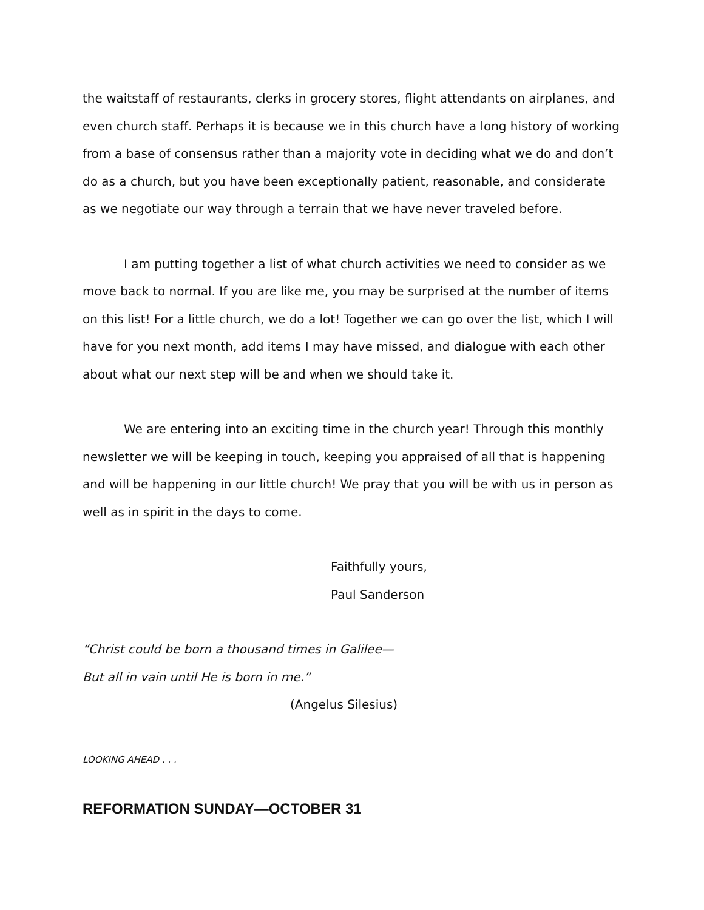the waitstaff of restaurants, clerks in grocery stores, flight attendants on airplanes, and even church staff. Perhaps it is because we in this church have a long history of working from a base of consensus rather than a majority vote in deciding what we do and don’t do as a church, but you have been exceptionally patient, reasonable, and considerate as we negotiate our way through a terrain that we have never traveled before.
I am putting together a list of what church activities we need to consider as we move back to normal. If you are like me, you may be surprised at the number of items on this list! For a little church, we do a lot! Together we can go over the list, which I will have for you next month, add items I may have missed, and dialogue with each other about what our next step will be and when we should take it.
We are entering into an exciting time in the church year! Through this monthly newsletter we will be keeping in touch, keeping you appraised of all that is happening and will be happening in our little church! We pray that you will be with us in person as well as in spirit in the days to come.
Faithfully yours,
Paul Sanderson
“Christ could be born a thousand times in Galilee—
But all in vain until He is born in me.”
(Angelus Silesius)
LOOKING AHEAD . . .
REFORMATION SUNDAY—OCTOBER 31